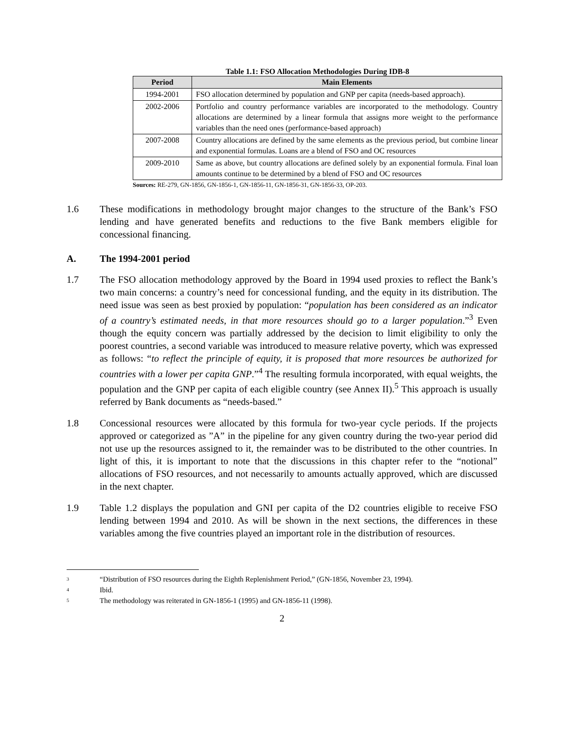Table 1.1: FSO Allocation Methodologies During IDB-8
| Period | Main Elements |
| --- | --- |
| 1994-2001 | FSO allocation determined by population and GNP per capita (needs-based approach). |
| 2002-2006 | Portfolio and country performance variables are incorporated to the methodology. Country allocations are determined by a linear formula that assigns more weight to the performance variables than the need ones (performance-based approach) |
| 2007-2008 | Country allocations are defined by the same elements as the previous period, but combine linear and exponential formulas. Loans are a blend of FSO and OC resources |
| 2009-2010 | Same as above, but country allocations are defined solely by an exponential formula. Final loan amounts continue to be determined by a blend of FSO and OC resources |
Sources: RE-279, GN-1856, GN-1856-1, GN-1856-11, GN-1856-31, GN-1856-33, OP-203.
1.6 These modifications in methodology brought major changes to the structure of the Bank’s FSO lending and have generated benefits and reductions to the five Bank members eligible for concessional financing.
A. The 1994-2001 period
1.7 The FSO allocation methodology approved by the Board in 1994 used proxies to reflect the Bank’s two main concerns: a country’s need for concessional funding, and the equity in its distribution. The need issue was seen as best proxied by population: “population has been considered as an indicator of a country’s estimated needs, in that more resources should go to a larger population.”<sup>3</sup> Even though the equity concern was partially addressed by the decision to limit eligibility to only the poorest countries, a second variable was introduced to measure relative poverty, which was expressed as follows: “to reflect the principle of equity, it is proposed that more resources be authorized for countries with a lower per capita GNP.”<sup>4</sup> The resulting formula incorporated, with equal weights, the population and the GNP per capita of each eligible country (see Annex II).<sup>5</sup> This approach is usually referred by Bank documents as “needs-based.”
1.8 Concessional resources were allocated by this formula for two-year cycle periods. If the projects approved or categorized as ”A” in the pipeline for any given country during the two-year period did not use up the resources assigned to it, the remainder was to be distributed to the other countries. In light of this, it is important to note that the discussions in this chapter refer to the “notional” allocations of FSO resources, and not necessarily to amounts actually approved, which are discussed in the next chapter.
1.9 Table 1.2 displays the population and GNI per capita of the D2 countries eligible to receive FSO lending between 1994 and 2010. As will be shown in the next sections, the differences in these variables among the five countries played an important role in the distribution of resources.
<sup>3</sup> “Distribution of FSO resources during the Eighth Replenishment Period,” (GN-1856, November 23, 1994).
<sup>4</sup> Ibid.
<sup>5</sup> The methodology was reiterated in GN-1856-1 (1995) and GN-1856-11 (1998).
2